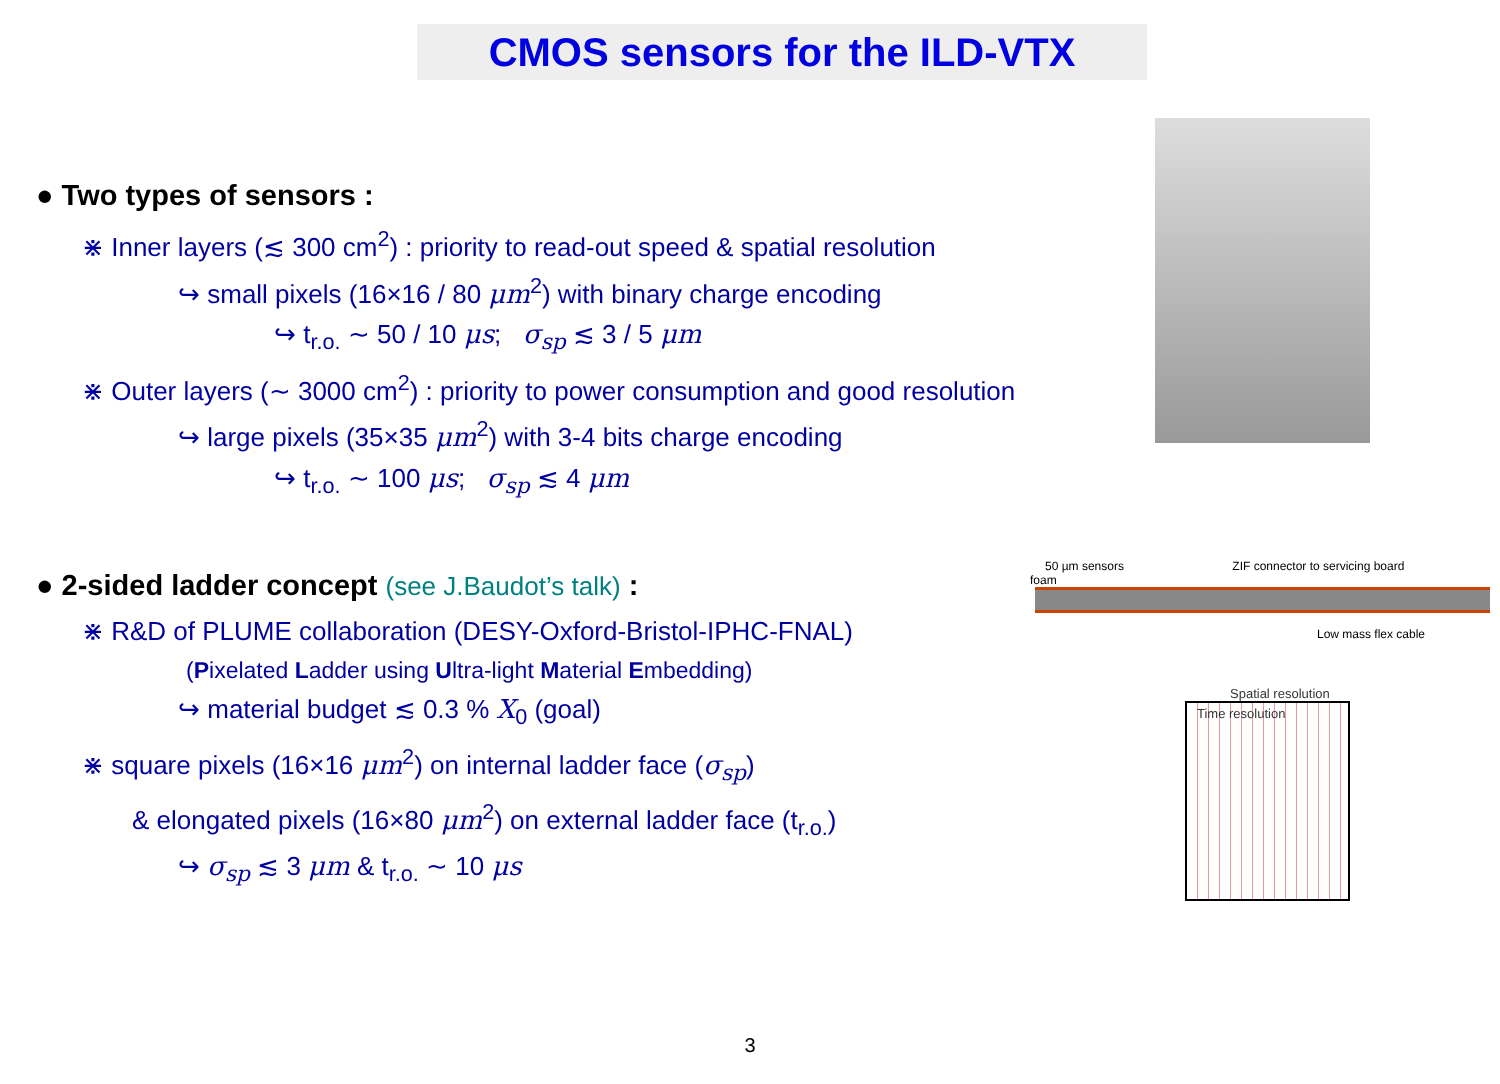CMOS sensors for the ILD-VTX
● Two types of sensors :
⋇ Inner layers (≲ 300 cm<sup>2</sup>) : priority to read-out speed & spatial resolution
↪ small pixels (16×16 / 80 μm<sup>2</sup>) with binary charge encoding
↪ t<sub>r.o.</sub> ∼ 50 / 10 μs; σ<sub>sp</sub> ≲ 3 / 5 μm
⋇ Outer layers (∼ 3000 cm<sup>2</sup>) : priority to power consumption and good resolution
↪ large pixels (35×35 μm<sup>2</sup>) with 3-4 bits charge encoding
↪ t<sub>r.o.</sub> ∼ 100 μs; σ<sub>sp</sub> ≲ 4 μm
● 2-sided ladder concept (see J.Baudot’s talk) :
⋇ R&D of PLUME collaboration (DESY-Oxford-Bristol-IPHC-FNAL)
(Pixelated Ladder using Ultra-light Material Embedding)
↪ material budget ≲ 0.3 % X<sub>0</sub> (goal)
⋇ square pixels (16×16 μm<sup>2</sup>) on internal ladder face (σ<sub>sp</sub>)
& elongated pixels (16×80 μm<sup>2</sup>) on external ladder face (t<sub>r.o.</sub>)
↪ σ<sub>sp</sub> ≲ 3 μm & t<sub>r.o.</sub> ∼ 10 μs
50 µm sensors ZIF connector to servicing board
foam
Low mass flex cable
Spatial resolution
Time resolution
3